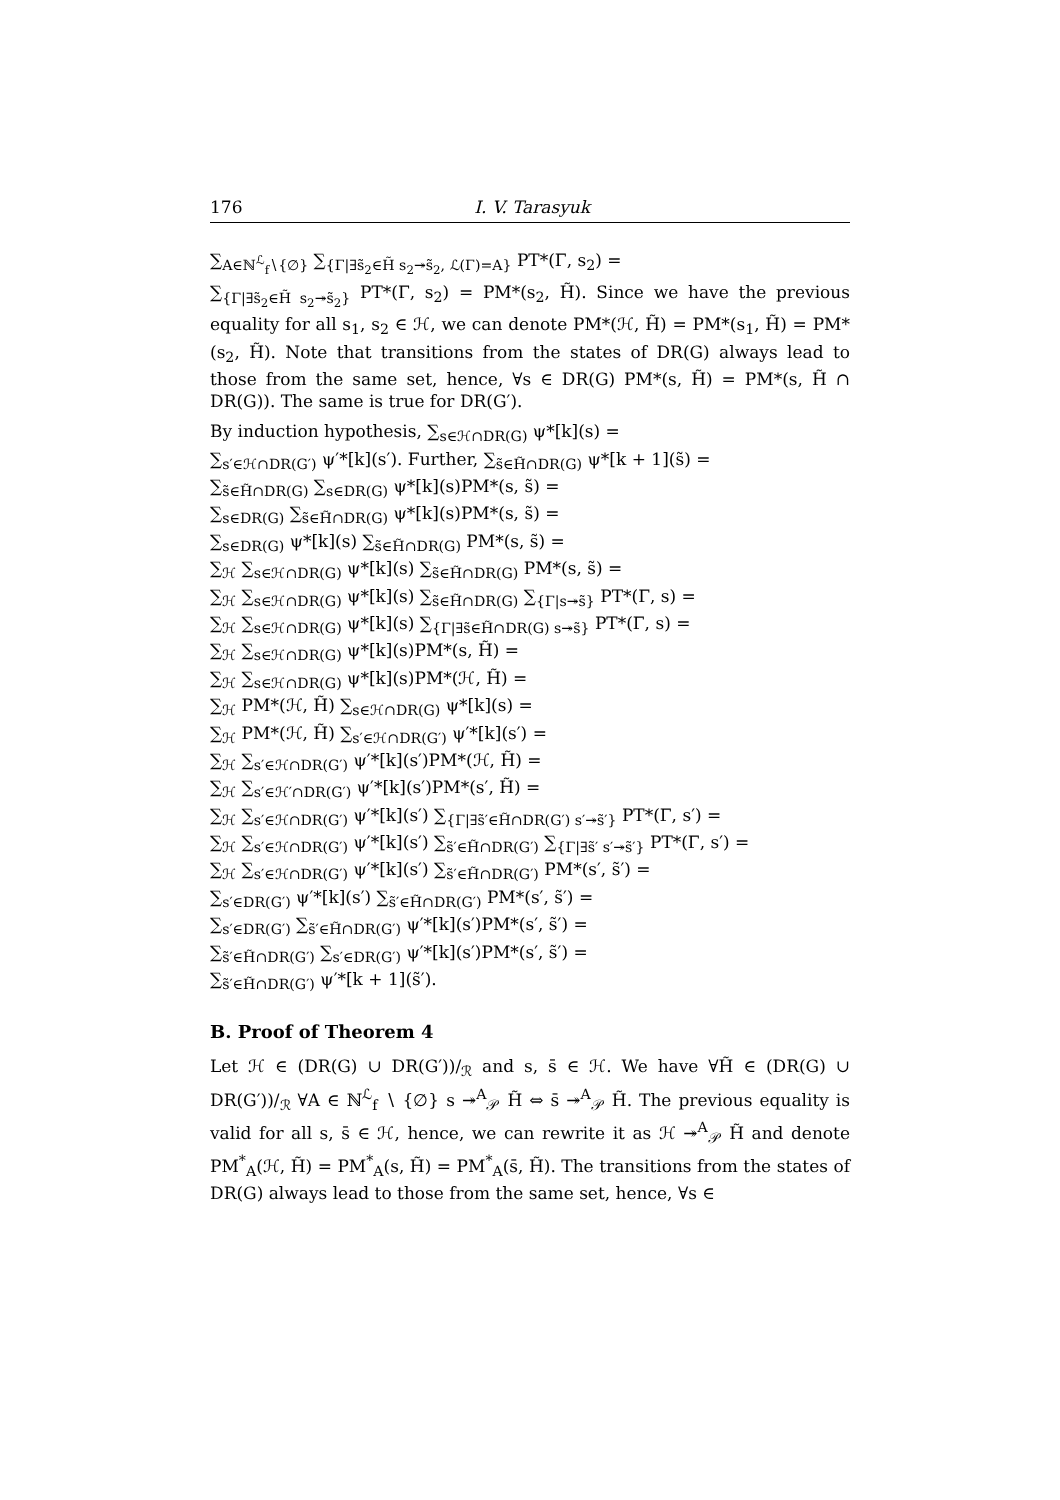176 I. V. Tarasyuk
∑<sub>A∈ℕ<sup>ℒ</sup><sub>f</sub>∖{∅}</sub> ∑<sub>{Γ|∃s̃<sub>2</sub>∈H̃ s<sub>2</sub>↠s̃<sub>2</sub>, ℒ(Γ)=A}</sub> PT*(Γ, s<sub>2</sub>) =
∑<sub>{Γ|∃s̃<sub>2</sub>∈H̃ s<sub>2</sub>↠s̃<sub>2</sub>}</sub> PT*(Γ, s<sub>2</sub>) = PM*(s<sub>2</sub>, H̃). Since we have the previous equality for all s<sub>1</sub>, s<sub>2</sub> ∈ ℋ, we can denote PM*(ℋ, H̃) = PM*(s<sub>1</sub>, H̃) = PM*(s<sub>2</sub>, H̃). Note that transitions from the states of DR(G) always lead to those from the same set, hence, ∀s ∈ DR(G) PM*(s, H̃) = PM*(s, H̃ ∩ DR(G)). The same is true for DR(G′).
By induction hypothesis, ∑<sub>s∈ℋ∩DR(G)</sub> ψ*[k](s) =
∑<sub>s′∈ℋ∩DR(G′)</sub> ψ′*[k](s′). Further, ∑<sub>s̃∈H̃∩DR(G)</sub> ψ*[k + 1](s̃) =
∑<sub>s̃∈H̃∩DR(G)</sub> ∑<sub>s∈DR(G)</sub> ψ*[k](s)PM*(s, s̃) =
∑<sub>s∈DR(G)</sub> ∑<sub>s̃∈H̃∩DR(G)</sub> ψ*[k](s)PM*(s, s̃) =
∑<sub>s∈DR(G)</sub> ψ*[k](s) ∑<sub>s̃∈H̃∩DR(G)</sub> PM*(s, s̃) =
∑<sub>ℋ</sub> ∑<sub>s∈ℋ∩DR(G)</sub> ψ*[k](s) ∑<sub>s̃∈H̃∩DR(G)</sub> PM*(s, s̃) =
∑<sub>ℋ</sub> ∑<sub>s∈ℋ∩DR(G)</sub> ψ*[k](s) ∑<sub>s̃∈H̃∩DR(G)</sub> ∑<sub>{Γ|s↠s̃}</sub> PT*(Γ, s) =
∑<sub>ℋ</sub> ∑<sub>s∈ℋ∩DR(G)</sub> ψ*[k](s) ∑<sub>{Γ|∃s̃∈H̃∩DR(G) s↠s̃}</sub> PT*(Γ, s) =
∑<sub>ℋ</sub> ∑<sub>s∈ℋ∩DR(G)</sub> ψ*[k](s)PM*(s, H̃) =
∑<sub>ℋ</sub> ∑<sub>s∈ℋ∩DR(G)</sub> ψ*[k](s)PM*(ℋ, H̃) =
∑<sub>ℋ</sub> PM*(ℋ, H̃) ∑<sub>s∈ℋ∩DR(G)</sub> ψ*[k](s) =
∑<sub>ℋ</sub> PM*(ℋ, H̃) ∑<sub>s′∈ℋ∩DR(G′)</sub> ψ′*[k](s′) =
∑<sub>ℋ</sub> ∑<sub>s′∈ℋ∩DR(G′)</sub> ψ′*[k](s′)PM*(ℋ, H̃) =
∑<sub>ℋ</sub> ∑<sub>s′∈ℋ′∩DR(G′)</sub> ψ′*[k](s′)PM*(s′, H̃) =
∑<sub>ℋ</sub> ∑<sub>s′∈ℋ∩DR(G′)</sub> ψ′*[k](s′) ∑<sub>{Γ|∃s̃′∈H̃∩DR(G′) s′↠s̃′}</sub> PT*(Γ, s′) =
∑<sub>ℋ</sub> ∑<sub>s′∈ℋ∩DR(G′)</sub> ψ′*[k](s′) ∑<sub>s̃′∈H̃∩DR(G′)</sub> ∑<sub>{Γ|∃s̃′ s′↠s̃′}</sub> PT*(Γ, s′) =
∑<sub>ℋ</sub> ∑<sub>s′∈ℋ∩DR(G′)</sub> ψ′*[k](s′) ∑<sub>s̃′∈H̃∩DR(G′)</sub> PM*(s′, s̃′) =
∑<sub>s′∈DR(G′)</sub> ψ′*[k](s′) ∑<sub>s̃′∈H̃∩DR(G′)</sub> PM*(s′, s̃′) =
∑<sub>s′∈DR(G′)</sub> ∑<sub>s̃′∈H̃∩DR(G′)</sub> ψ′*[k](s′)PM*(s′, s̃′) =
∑<sub>s̃′∈H̃∩DR(G′)</sub> ∑<sub>s′∈DR(G′)</sub> ψ′*[k](s′)PM*(s′, s̃′) =
∑<sub>s̃′∈H̃∩DR(G′)</sub> ψ′*[k + 1](s̃′).
B. Proof of Theorem 4
Let ℋ ∈ (DR(G) ∪ DR(G′))/<sub>ℛ</sub> and s, s̄ ∈ ℋ. We have ∀H̃ ∈ (DR(G) ∪ DR(G′))/<sub>ℛ</sub> ∀A ∈ ℕ<sup>ℒ</sup><sub>f</sub> ∖ {∅} s ↠<sup>A</sup><sub>𝒫</sub> H̃ ⇔ s̄ ↠<sup>A</sup><sub>𝒫</sub> H̃. The previous equality is valid for all s, s̄ ∈ ℋ, hence, we can rewrite it as ℋ ↠<sup>A</sup><sub>𝒫</sub> H̃ and denote PM<sup>*</sup><sub>A</sub>(ℋ, H̃) = PM<sup>*</sup><sub>A</sub>(s, H̃) = PM<sup>*</sup><sub>A</sub>(s̄, H̃). The transitions from the states of DR(G) always lead to those from the same set, hence, ∀s ∈